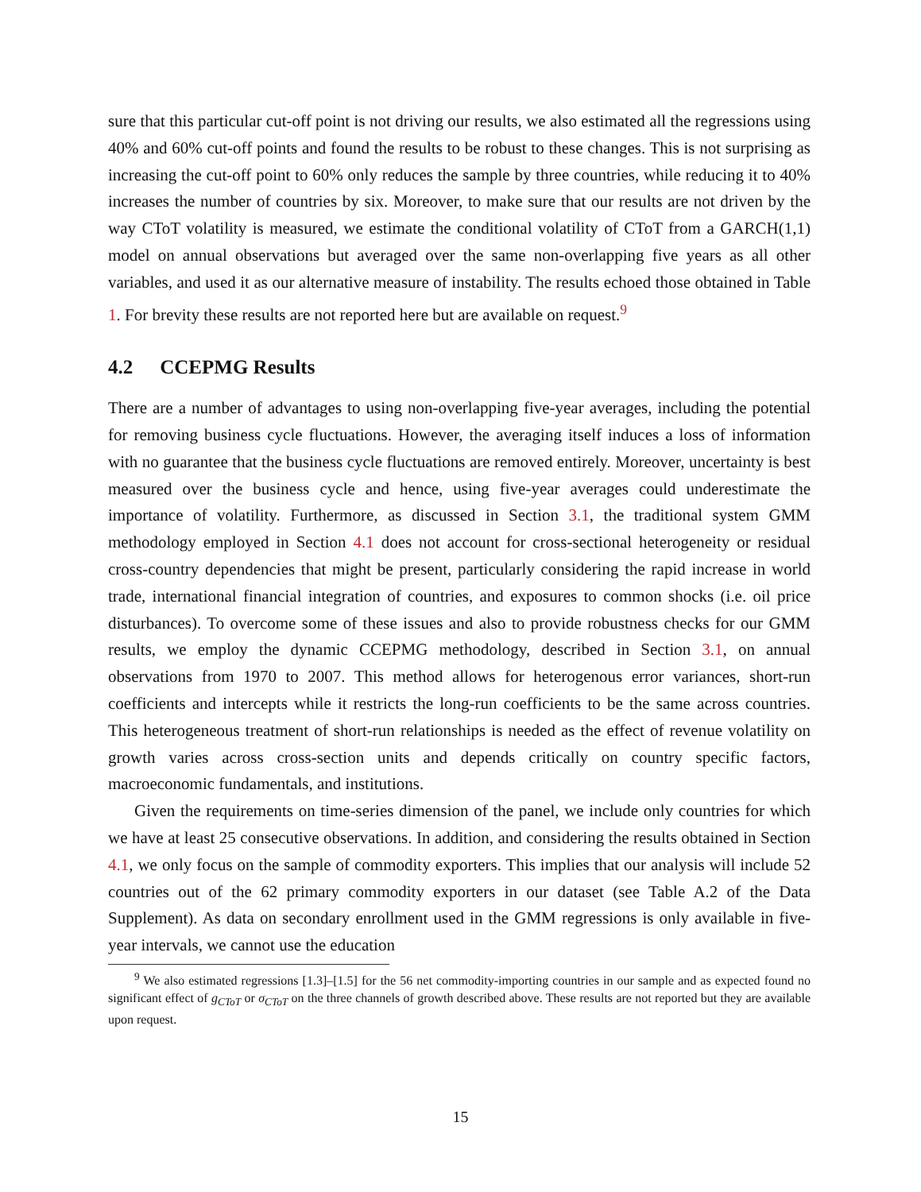sure that this particular cut-off point is not driving our results, we also estimated all the regressions using 40% and 60% cut-off points and found the results to be robust to these changes. This is not surprising as increasing the cut-off point to 60% only reduces the sample by three countries, while reducing it to 40% increases the number of countries by six. Moreover, to make sure that our results are not driven by the way CToT volatility is measured, we estimate the conditional volatility of CToT from a GARCH(1,1) model on annual observations but averaged over the same non-overlapping five years as all other variables, and used it as our alternative measure of instability. The results echoed those obtained in Table 1. For brevity these results are not reported here but are available on request.<sup>9</sup>
4.2 CCEPMG Results
There are a number of advantages to using non-overlapping five-year averages, including the potential for removing business cycle fluctuations. However, the averaging itself induces a loss of information with no guarantee that the business cycle fluctuations are removed entirely. Moreover, uncertainty is best measured over the business cycle and hence, using five-year averages could underestimate the importance of volatility. Furthermore, as discussed in Section 3.1, the traditional system GMM methodology employed in Section 4.1 does not account for cross-sectional heterogeneity or residual cross-country dependencies that might be present, particularly considering the rapid increase in world trade, international financial integration of countries, and exposures to common shocks (i.e. oil price disturbances). To overcome some of these issues and also to provide robustness checks for our GMM results, we employ the dynamic CCEPMG methodology, described in Section 3.1, on annual observations from 1970 to 2007. This method allows for heterogenous error variances, short-run coefficients and intercepts while it restricts the long-run coefficients to be the same across countries. This heterogeneous treatment of short-run relationships is needed as the effect of revenue volatility on growth varies across cross-section units and depends critically on country specific factors, macroeconomic fundamentals, and institutions.
Given the requirements on time-series dimension of the panel, we include only countries for which we have at least 25 consecutive observations. In addition, and considering the results obtained in Section 4.1, we only focus on the sample of commodity exporters. This implies that our analysis will include 52 countries out of the 62 primary commodity exporters in our dataset (see Table A.2 of the Data Supplement). As data on secondary enrollment used in the GMM regressions is only available in five-year intervals, we cannot use the education
<sup>9</sup> We also estimated regressions [1.3]–[1.5] for the 56 net commodity-importing countries in our sample and as expected found no significant effect of g<sub>CToT</sub> or σ<sub>CToT</sub> on the three channels of growth described above. These results are not reported but they are available upon request.
15